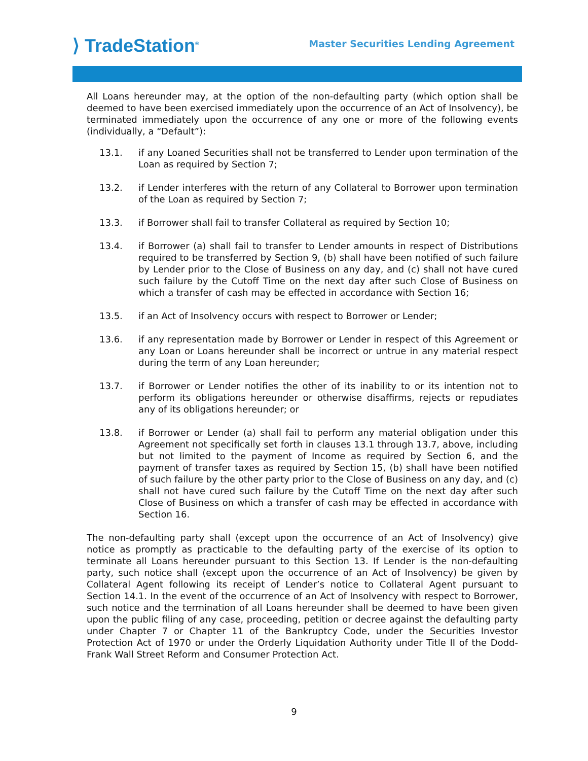⟩ TradeStation<sup>®</sup>
Master Securities Lending Agreement
All Loans hereunder may, at the option of the non-defaulting party (which option shall be deemed to have been exercised immediately upon the occurrence of an Act of Insolvency), be terminated immediately upon the occurrence of any one or more of the following events (individually, a “Default”):
13.1. if any Loaned Securities shall not be transferred to Lender upon termination of the Loan as required by Section 7;
13.2. if Lender interferes with the return of any Collateral to Borrower upon termination of the Loan as required by Section 7;
13.3. if Borrower shall fail to transfer Collateral as required by Section 10;
13.4. if Borrower (a) shall fail to transfer to Lender amounts in respect of Distributions required to be transferred by Section 9, (b) shall have been notified of such failure by Lender prior to the Close of Business on any day, and (c) shall not have cured such failure by the Cutoff Time on the next day after such Close of Business on which a transfer of cash may be effected in accordance with Section 16;
13.5. if an Act of Insolvency occurs with respect to Borrower or Lender;
13.6. if any representation made by Borrower or Lender in respect of this Agreement or any Loan or Loans hereunder shall be incorrect or untrue in any material respect during the term of any Loan hereunder;
13.7. if Borrower or Lender notifies the other of its inability to or its intention not to perform its obligations hereunder or otherwise disaffirms, rejects or repudiates any of its obligations hereunder; or
13.8. if Borrower or Lender (a) shall fail to perform any material obligation under this Agreement not specifically set forth in clauses 13.1 through 13.7, above, including but not limited to the payment of Income as required by Section 6, and the payment of transfer taxes as required by Section 15, (b) shall have been notified of such failure by the other party prior to the Close of Business on any day, and (c) shall not have cured such failure by the Cutoff Time on the next day after such Close of Business on which a transfer of cash may be effected in accordance with Section 16.
The non-defaulting party shall (except upon the occurrence of an Act of Insolvency) give notice as promptly as practicable to the defaulting party of the exercise of its option to terminate all Loans hereunder pursuant to this Section 13. If Lender is the non-defaulting party, such notice shall (except upon the occurrence of an Act of Insolvency) be given by Collateral Agent following its receipt of Lender’s notice to Collateral Agent pursuant to Section 14.1. In the event of the occurrence of an Act of Insolvency with respect to Borrower, such notice and the termination of all Loans hereunder shall be deemed to have been given upon the public filing of any case, proceeding, petition or decree against the defaulting party under Chapter 7 or Chapter 11 of the Bankruptcy Code, under the Securities Investor Protection Act of 1970 or under the Orderly Liquidation Authority under Title II of the Dodd-Frank Wall Street Reform and Consumer Protection Act.
9